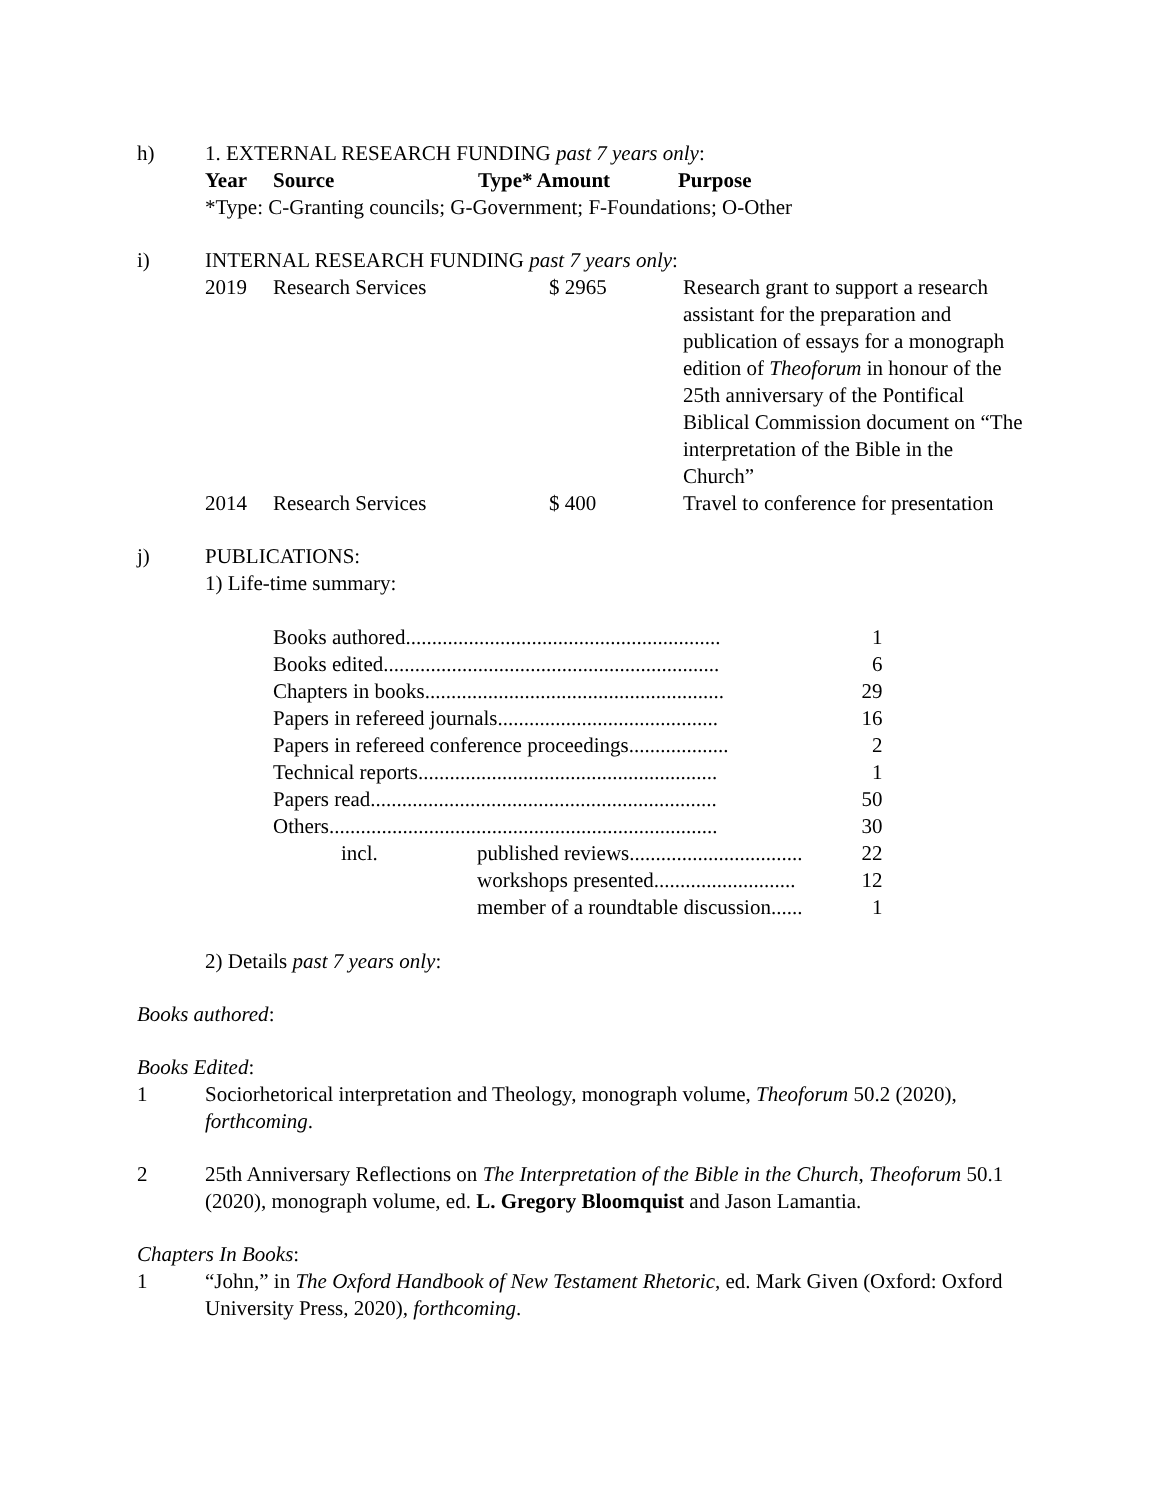h) 1. EXTERNAL RESEARCH FUNDING past 7 years only:
| Year | Source | Type* Amount | Purpose |
| --- | --- | --- | --- |
*Type: C-Granting councils; G-Government; F-Foundations; O-Other
i) INTERNAL RESEARCH FUNDING past 7 years only:
| 2019 | Research Services | $ 2965 | Research grant to support a research assistant for the preparation and publication of essays for a monograph edition of Theoforum in honour of the 25th anniversary of the Pontifical Biblical Commission document on “The interpretation of the Bible in the Church” |
| 2014 | Research Services | $ 400 | Travel to conference for presentation |
j) PUBLICATIONS:
1) Life-time summary:
| Books authored............................................................ | | 1 |
| Books edited................................................................ | | 6 |
| Chapters in books......................................................... | | 29 |
| Papers in refereed journals.......................................... | | 16 |
| Papers in refereed conference proceedings................... | | 2 |
| Technical reports......................................................... | | 1 |
| Papers read.................................................................. | | 50 |
| Others.......................................................................... | | 30 |
| incl. | published reviews................................. | 22 |
| | workshops presented........................... | 12 |
| | member of a roundtable discussion...... | 1 |
2) Details past 7 years only:
Books authored:
Books Edited:
1 Sociorhetorical interpretation and Theology, monograph volume, Theoforum 50.2 (2020), forthcoming.
2 25th Anniversary Reflections on The Interpretation of the Bible in the Church, Theoforum 50.1 (2020), monograph volume, ed. L. Gregory Bloomquist and Jason Lamantia.
Chapters In Books:
1 “John,” in The Oxford Handbook of New Testament Rhetoric, ed. Mark Given (Oxford: Oxford University Press, 2020), forthcoming.